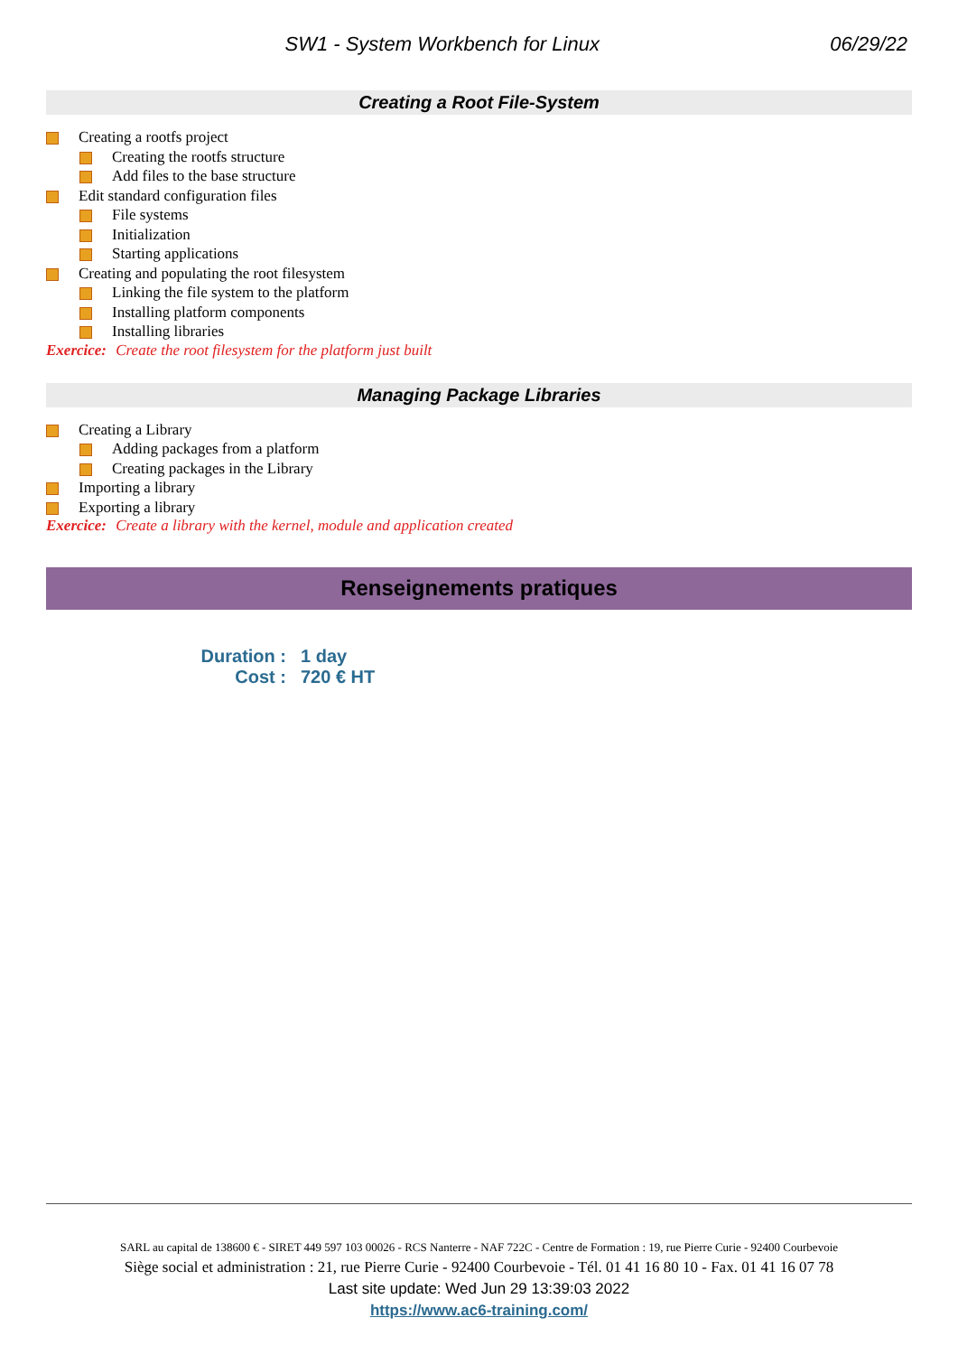SW1 - System Workbench for Linux
06/29/22
Creating a Root File-System
Creating a rootfs project
Creating the rootfs structure
Add files to the base structure
Edit standard configuration files
File systems
Initialization
Starting applications
Creating and populating the root filesystem
Linking the file system to the platform
Installing platform components
Installing libraries
Exercice: Create the root filesystem for the platform just built
Managing Package Libraries
Creating a Library
Adding packages from a platform
Creating packages in the Library
Importing a library
Exporting a library
Exercice: Create a library with the kernel, module and application created
Renseignements pratiques
Duration : 1 day
Cost : 720 € HT
SARL au capital de 138600 € - SIRET 449 597 103 00026 - RCS Nanterre - NAF 722C - Centre de Formation : 19, rue Pierre Curie - 92400 Courbevoie
Siège social et administration : 21, rue Pierre Curie - 92400 Courbevoie - Tél. 01 41 16 80 10 - Fax. 01 41 16 07 78
Last site update: Wed Jun 29 13:39:03 2022
https://www.ac6-training.com/